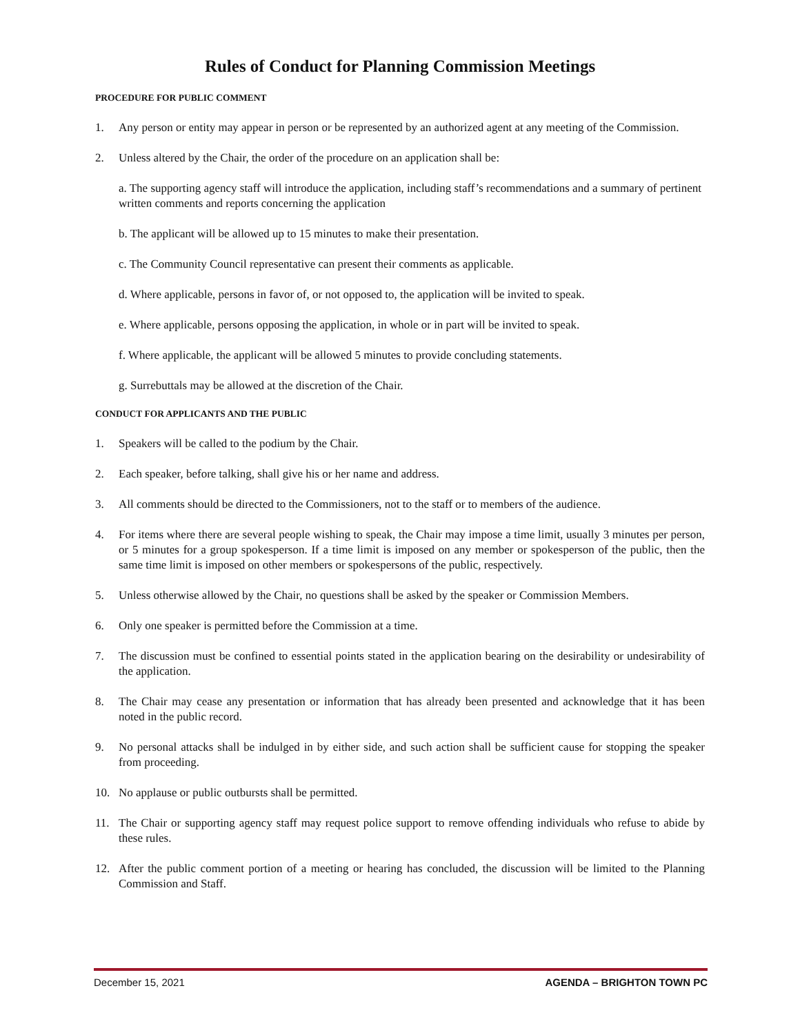Rules of Conduct for Planning Commission Meetings
PROCEDURE FOR PUBLIC COMMENT
1. Any person or entity may appear in person or be represented by an authorized agent at any meeting of the Commission.
2. Unless altered by the Chair, the order of the procedure on an application shall be:
a. The supporting agency staff will introduce the application, including staff’s recommendations and a summary of pertinent written comments and reports concerning the application
b. The applicant will be allowed up to 15 minutes to make their presentation.
c. The Community Council representative can present their comments as applicable.
d. Where applicable, persons in favor of, or not opposed to, the application will be invited to speak.
e. Where applicable, persons opposing the application, in whole or in part will be invited to speak.
f. Where applicable, the applicant will be allowed 5 minutes to provide concluding statements.
g. Surrebuttals may be allowed at the discretion of the Chair.
CONDUCT FOR APPLICANTS AND THE PUBLIC
1. Speakers will be called to the podium by the Chair.
2. Each speaker, before talking, shall give his or her name and address.
3. All comments should be directed to the Commissioners, not to the staff or to members of the audience.
4. For items where there are several people wishing to speak, the Chair may impose a time limit, usually 3 minutes per person, or 5 minutes for a group spokesperson. If a time limit is imposed on any member or spokesperson of the public, then the same time limit is imposed on other members or spokespersons of the public, respectively.
5. Unless otherwise allowed by the Chair, no questions shall be asked by the speaker or Commission Members.
6. Only one speaker is permitted before the Commission at a time.
7. The discussion must be confined to essential points stated in the application bearing on the desirability or undesirability of the application.
8. The Chair may cease any presentation or information that has already been presented and acknowledge that it has been noted in the public record.
9. No personal attacks shall be indulged in by either side, and such action shall be sufficient cause for stopping the speaker from proceeding.
10. No applause or public outbursts shall be permitted.
11. The Chair or supporting agency staff may request police support to remove offending individuals who refuse to abide by these rules.
12. After the public comment portion of a meeting or hearing has concluded, the discussion will be limited to the Planning Commission and Staff.
December 15, 2021 AGENDA – BRIGHTON TOWN PC